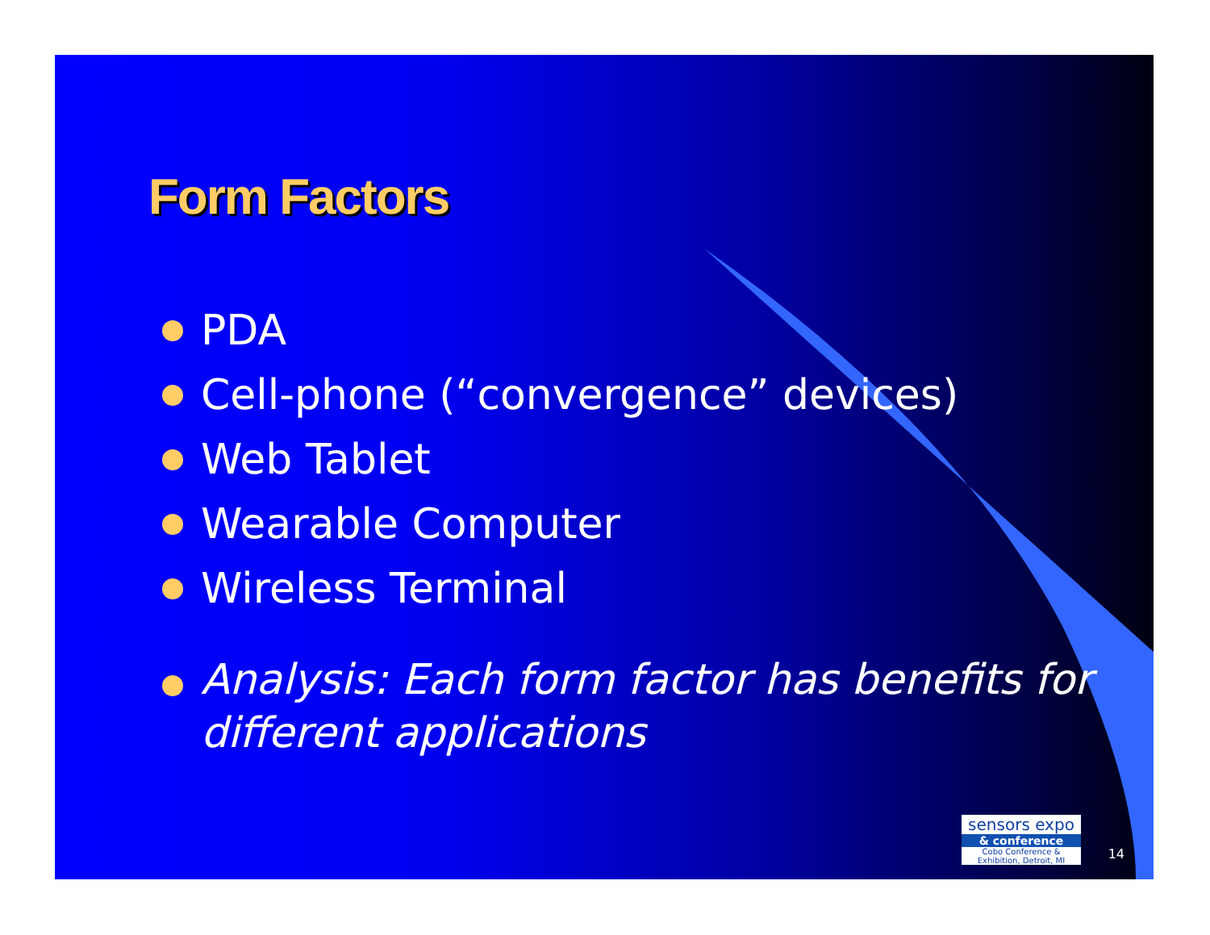Form Factors
PDA
Cell-phone (“convergence” devices)
Web Tablet
Wearable Computer
Wireless Terminal
Analysis: Each form factor has benefits for different applications
sensors expo
& conference
Cobo Conference & Exhibition, Detroit, MI
14